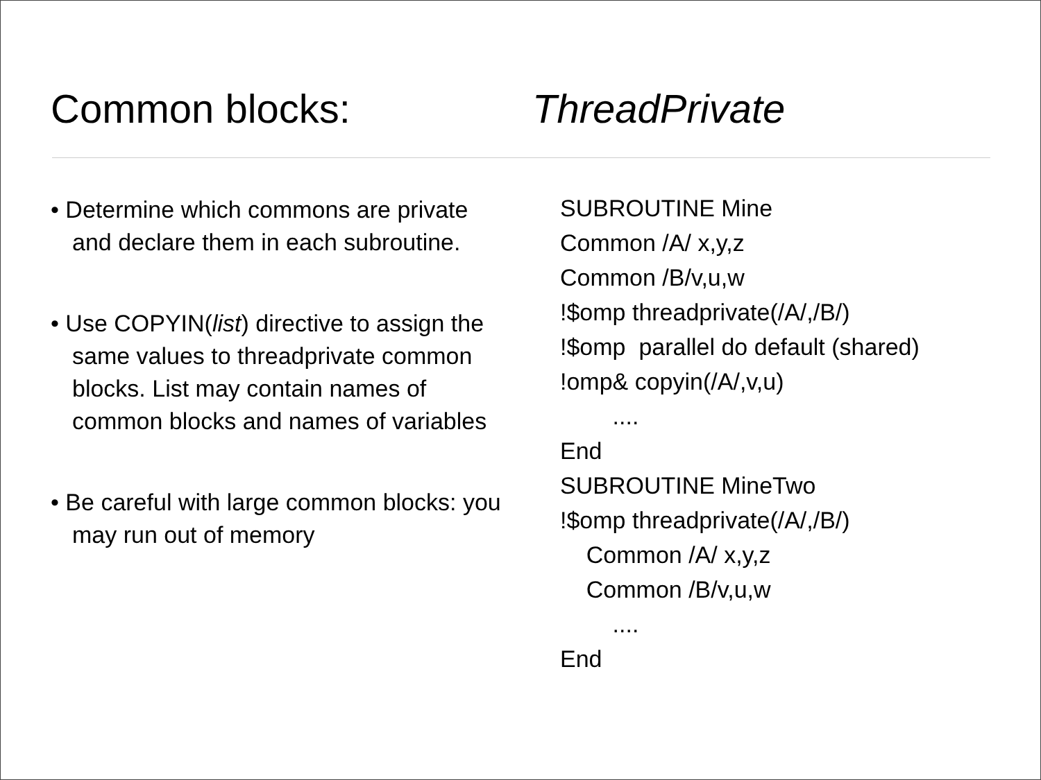Common blocks: ThreadPrivate
• Determine which commons are private and declare them in each subroutine.
• Use COPYIN(list) directive to assign the same values to threadprivate common blocks. List may contain names of common blocks and names of variables
• Be careful with large common blocks: you may run out of memory
SUBROUTINE Mine Common /A/ x,y,z Common /B/v,u,w !$omp threadprivate(/A/,/B/) !$omp parallel do default (shared) !omp& copyin(/A/,v,u) .... End SUBROUTINE MineTwo !$omp threadprivate(/A/,/B/) Common /A/ x,y,z Common /B/v,u,w .... End